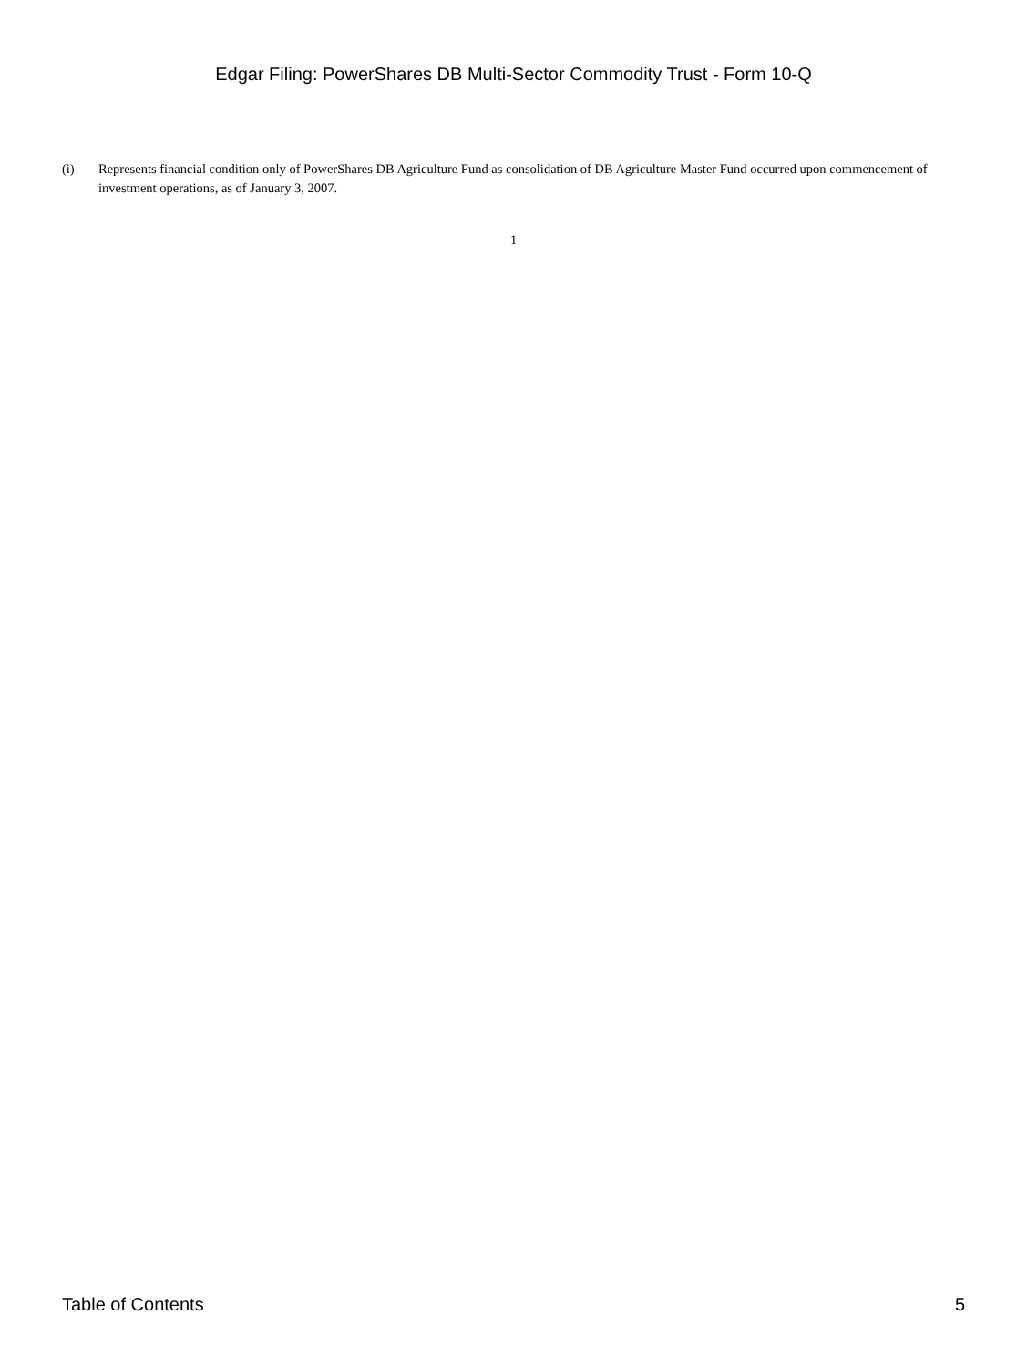Edgar Filing: PowerShares DB Multi-Sector Commodity Trust - Form 10-Q
(i) Represents financial condition only of PowerShares DB Agriculture Fund as consolidation of DB Agriculture Master Fund occurred upon commencement of investment operations, as of January 3, 2007.
1
Table of Contents 5